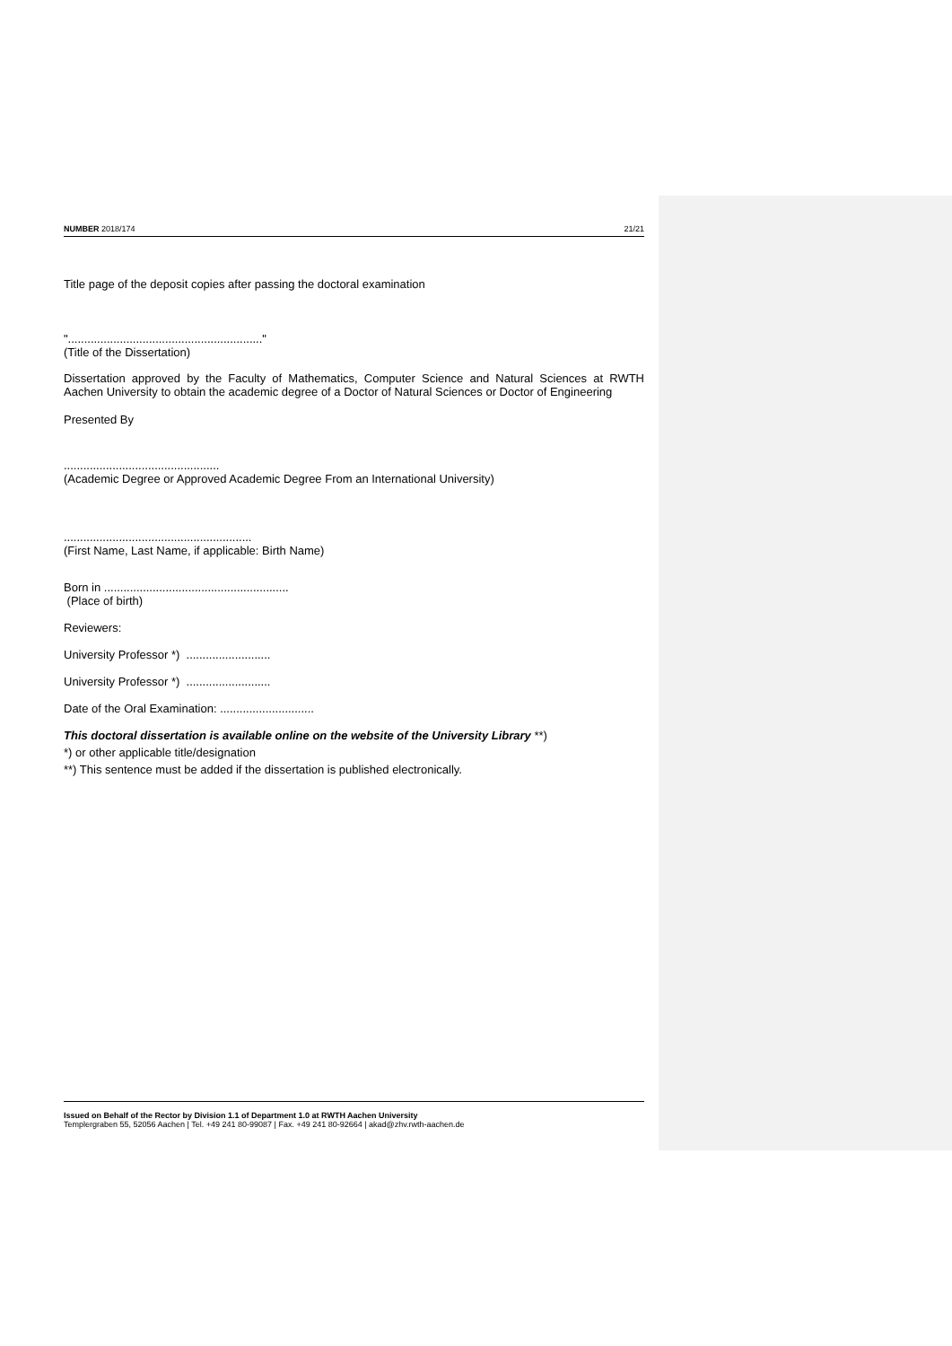NUMBER 2018/174 21/21
Title page of the deposit copies after passing the doctoral examination
"............................................................"
(Title of the Dissertation)
Dissertation approved by the Faculty of Mathematics, Computer Science and Natural Sciences at RWTH Aachen University to obtain the academic degree of a Doctor of Natural Sciences or Doctor of Engineering
Presented By
................................................
(Academic Degree or Approved Academic Degree From an International University)
..........................................................
(First Name, Last Name, if applicable: Birth Name)
Born in .........................................................
(Place of birth)
Reviewers:
University Professor *) ..........................
University Professor *) ..........................
Date of the Oral Examination: .............................
This doctoral dissertation is available online on the website of the University Library **)
*) or other applicable title/designation
**) This sentence must be added if the dissertation is published electronically.
Issued on Behalf of the Rector by Division 1.1 of Department 1.0 at RWTH Aachen University
Templergraben 55, 52056 Aachen | Tel. +49 241 80-99087 | Fax. +49 241 80-92664 | akad@zhv.rwth-aachen.de